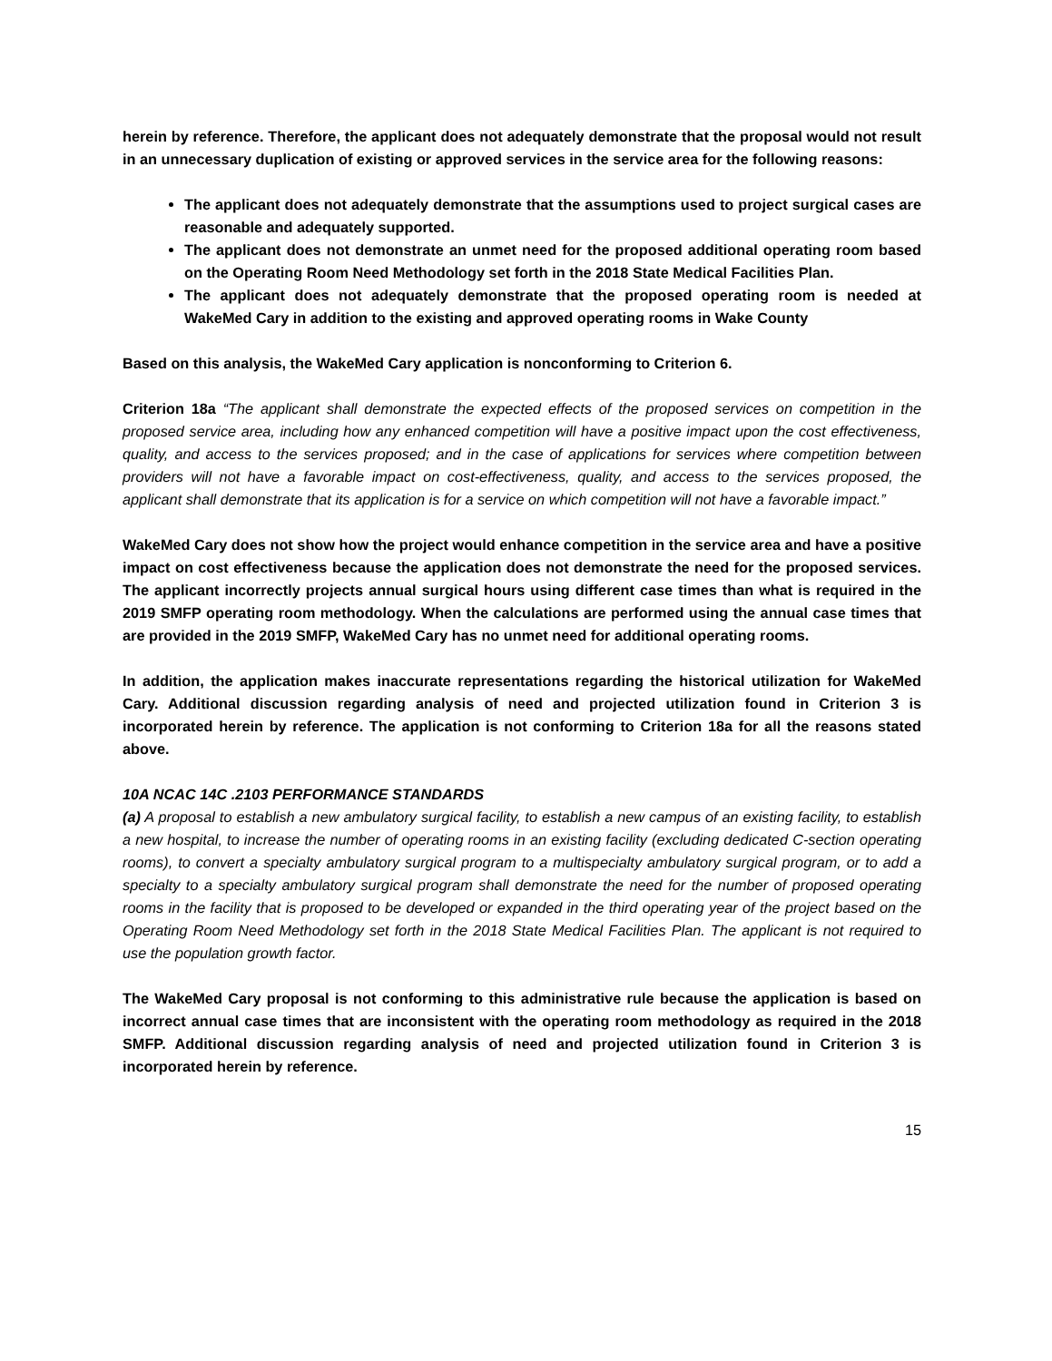herein by reference. Therefore, the applicant does not adequately demonstrate that the proposal would not result in an unnecessary duplication of existing or approved services in the service area for the following reasons:
The applicant does not adequately demonstrate that the assumptions used to project surgical cases are reasonable and adequately supported.
The applicant does not demonstrate an unmet need for the proposed additional operating room based on the Operating Room Need Methodology set forth in the 2018 State Medical Facilities Plan.
The applicant does not adequately demonstrate that the proposed operating room is needed at WakeMed Cary in addition to the existing and approved operating rooms in Wake County
Based on this analysis, the WakeMed Cary application is nonconforming to Criterion 6.
Criterion 18a “The applicant shall demonstrate the expected effects of the proposed services on competition in the proposed service area, including how any enhanced competition will have a positive impact upon the cost effectiveness, quality, and access to the services proposed; and in the case of applications for services where competition between providers will not have a favorable impact on cost-effectiveness, quality, and access to the services proposed, the applicant shall demonstrate that its application is for a service on which competition will not have a favorable impact.”
WakeMed Cary does not show how the project would enhance competition in the service area and have a positive impact on cost effectiveness because the application does not demonstrate the need for the proposed services. The applicant incorrectly projects annual surgical hours using different case times than what is required in the 2019 SMFP operating room methodology. When the calculations are performed using the annual case times that are provided in the 2019 SMFP, WakeMed Cary has no unmet need for additional operating rooms.
In addition, the application makes inaccurate representations regarding the historical utilization for WakeMed Cary. Additional discussion regarding analysis of need and projected utilization found in Criterion 3 is incorporated herein by reference. The application is not conforming to Criterion 18a for all the reasons stated above.
10A NCAC 14C .2103 PERFORMANCE STANDARDS
(a) A proposal to establish a new ambulatory surgical facility, to establish a new campus of an existing facility, to establish a new hospital, to increase the number of operating rooms in an existing facility (excluding dedicated C-section operating rooms), to convert a specialty ambulatory surgical program to a multispecialty ambulatory surgical program, or to add a specialty to a specialty ambulatory surgical program shall demonstrate the need for the number of proposed operating rooms in the facility that is proposed to be developed or expanded in the third operating year of the project based on the Operating Room Need Methodology set forth in the 2018 State Medical Facilities Plan. The applicant is not required to use the population growth factor.
The WakeMed Cary proposal is not conforming to this administrative rule because the application is based on incorrect annual case times that are inconsistent with the operating room methodology as required in the 2018 SMFP. Additional discussion regarding analysis of need and projected utilization found in Criterion 3 is incorporated herein by reference.
15